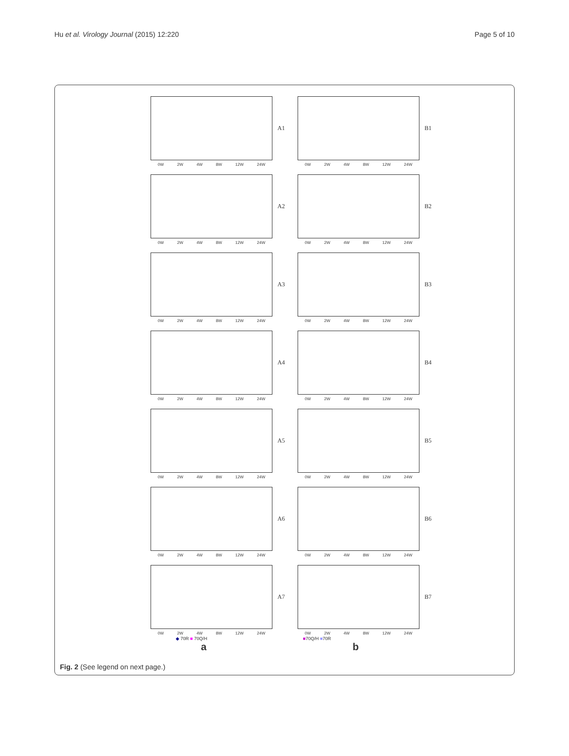Hu et al. Virology Journal (2015) 12:220 Page 5 of 10
0W 2W 4W 8W 12W 24W
A1
0W 2W 4W 8W 12W 24W
B1
0W 2W 4W 8W 12W 24W
A2
0W 2W 4W 8W 12W 24W
B2
0W 2W 4W 8W 12W 24W
A3
0W 2W 4W 8W 12W 24W
B3
0W 2W 4W 8W 12W 24W
A4
0W 2W 4W 8W 12W 24W
B4
0W 2W 4W 8W 12W 24W
A5
0W 2W 4W 8W 12W 24W
B5
0W 2W 4W 8W 12W 24W
A6
0W 2W 4W 8W 12W 24W
B6
0W 2W 4W 8W 12W 24W
A7
0W 2W 4W 8W 12W 24W
B7
◆ 70R ■ 70Q/H ■70Q/H ■70R
a b
Fig. 2 (See legend on next page.)